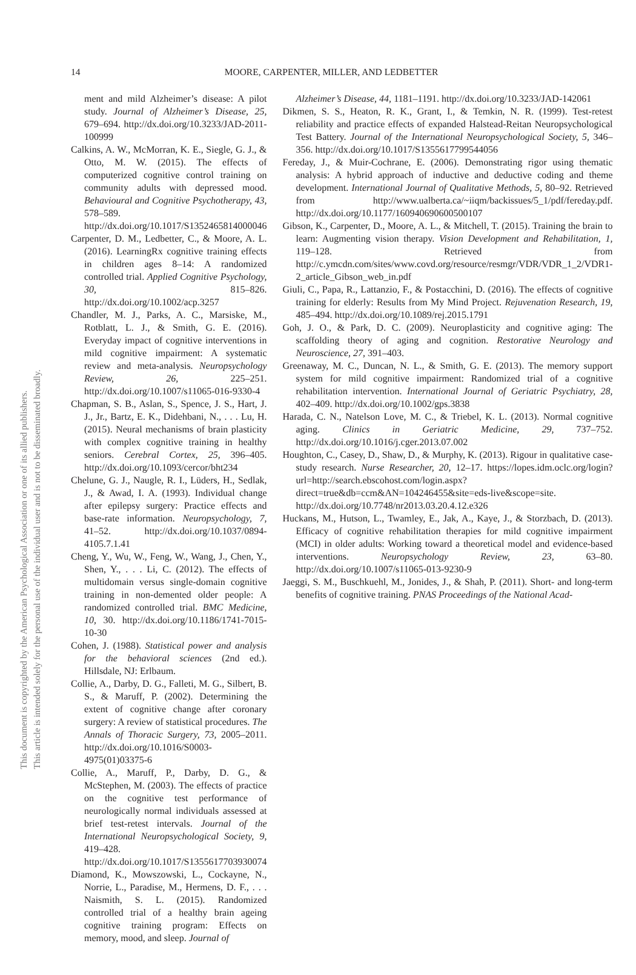This document is copyrighted by the American Psychological Association or one of its allied publishers.
This article is intended solely for the personal use of the individual user and is not to be disseminated broadly.
14 MOORE, CARPENTER, MILLER, AND LEDBETTER
ment and mild Alzheimer’s disease: A pilot study. Journal of Alzheimer’s Disease, 25, 679–694. http://dx.doi.org/10.3233/JAD-2011-100999
Calkins, A. W., McMorran, K. E., Siegle, G. J., & Otto, M. W. (2015). The effects of computerized cognitive control training on community adults with depressed mood. Behavioural and Cognitive Psychotherapy, 43, 578–589. http://dx.doi.org/10.1017/S1352465814000046
Carpenter, D. M., Ledbetter, C., & Moore, A. L. (2016). LearningRx cognitive training effects in children ages 8–14: A randomized controlled trial. Applied Cognitive Psychology, 30, 815–826. http://dx.doi.org/10.1002/acp.3257
Chandler, M. J., Parks, A. C., Marsiske, M., Rotblatt, L. J., & Smith, G. E. (2016). Everyday impact of cognitive interventions in mild cognitive impairment: A systematic review and meta-analysis. Neuropsychology Review, 26, 225–251. http://dx.doi.org/10.1007/s11065-016-9330-4
Chapman, S. B., Aslan, S., Spence, J. S., Hart, J. J., Jr., Bartz, E. K., Didehbani, N., . . . Lu, H. (2015). Neural mechanisms of brain plasticity with complex cognitive training in healthy seniors. Cerebral Cortex, 25, 396–405. http://dx.doi.org/10.1093/cercor/bht234
Chelune, G. J., Naugle, R. I., Lüders, H., Sedlak, J., & Awad, I. A. (1993). Individual change after epilepsy surgery: Practice effects and base-rate information. Neuropsychology, 7, 41–52. http://dx.doi.org/10.1037/0894-4105.7.1.41
Cheng, Y., Wu, W., Feng, W., Wang, J., Chen, Y., Shen, Y., . . . Li, C. (2012). The effects of multidomain versus single-domain cognitive training in non-demented older people: A randomized controlled trial. BMC Medicine, 10, 30. http://dx.doi.org/10.1186/1741-7015-10-30
Cohen, J. (1988). Statistical power and analysis for the behavioral sciences (2nd ed.). Hillsdale, NJ: Erlbaum.
Collie, A., Darby, D. G., Falleti, M. G., Silbert, B. S., & Maruff, P. (2002). Determining the extent of cognitive change after coronary surgery: A review of statistical procedures. The Annals of Thoracic Surgery, 73, 2005–2011. http://dx.doi.org/10.1016/S0003-4975(01)03375-6
Collie, A., Maruff, P., Darby, D. G., & McStephen, M. (2003). The effects of practice on the cognitive test performance of neurologically normal individuals assessed at brief test-retest intervals. Journal of the International Neuropsychological Society, 9, 419–428. http://dx.doi.org/10.1017/S1355617703930074
Diamond, K., Mowszowski, L., Cockayne, N., Norrie, L., Paradise, M., Hermens, D. F., . . . Naismith, S. L. (2015). Randomized controlled trial of a healthy brain ageing cognitive training program: Effects on memory, mood, and sleep. Journal of
Alzheimer’s Disease, 44, 1181–1191. http://dx.doi.org/10.3233/JAD-142061
Dikmen, S. S., Heaton, R. K., Grant, I., & Temkin, N. R. (1999). Test-retest reliability and practice effects of expanded Halstead-Reitan Neuropsychological Test Battery. Journal of the International Neuropsychological Society, 5, 346–356. http://dx.doi.org/10.1017/S1355617799544056
Fereday, J., & Muir-Cochrane, E. (2006). Demonstrating rigor using thematic analysis: A hybrid approach of inductive and deductive coding and theme development. International Journal of Qualitative Methods, 5, 80–92. Retrieved from http://www.ualberta.ca/~iiqm/backissues/5_1/pdf/fereday.pdf. http://dx.doi.org/10.1177/160940690600500107
Gibson, K., Carpenter, D., Moore, A. L., & Mitchell, T. (2015). Training the brain to learn: Augmenting vision therapy. Vision Development and Rehabilitation, 1, 119–128. Retrieved from http://c.ymcdn.com/sites/www.covd.org/resource/resmgr/VDR/VDR_1_2/VDR1-2_article_Gibson_web_in.pdf
Giuli, C., Papa, R., Lattanzio, F., & Postacchini, D. (2016). The effects of cognitive training for elderly: Results from My Mind Project. Rejuvenation Research, 19, 485–494. http://dx.doi.org/10.1089/rej.2015.1791
Goh, J. O., & Park, D. C. (2009). Neuroplasticity and cognitive aging: The scaffolding theory of aging and cognition. Restorative Neurology and Neuroscience, 27, 391–403.
Greenaway, M. C., Duncan, N. L., & Smith, G. E. (2013). The memory support system for mild cognitive impairment: Randomized trial of a cognitive rehabilitation intervention. International Journal of Geriatric Psychiatry, 28, 402–409. http://dx.doi.org/10.1002/gps.3838
Harada, C. N., Natelson Love, M. C., & Triebel, K. L. (2013). Normal cognitive aging. Clinics in Geriatric Medicine, 29, 737–752. http://dx.doi.org/10.1016/j.cger.2013.07.002
Houghton, C., Casey, D., Shaw, D., & Murphy, K. (2013). Rigour in qualitative case-study research. Nurse Researcher, 20, 12–17. https://lopes.idm.oclc.org/login?url=http://search.ebscohost.com/login.aspx?direct=true&db=ccm&AN=104246455&site=eds-live&scope=site. http://dx.doi.org/10.7748/nr2013.03.20.4.12.e326
Huckans, M., Hutson, L., Twamley, E., Jak, A., Kaye, J., & Storzbach, D. (2013). Efficacy of cognitive rehabilitation therapies for mild cognitive impairment (MCI) in older adults: Working toward a theoretical model and evidence-based interventions. Neuropsychology Review, 23, 63–80. http://dx.doi.org/10.1007/s11065-013-9230-9
Jaeggi, S. M., Buschkuehl, M., Jonides, J., & Shah, P. (2011). Short- and long-term benefits of cognitive training. PNAS Proceedings of the National Acad-